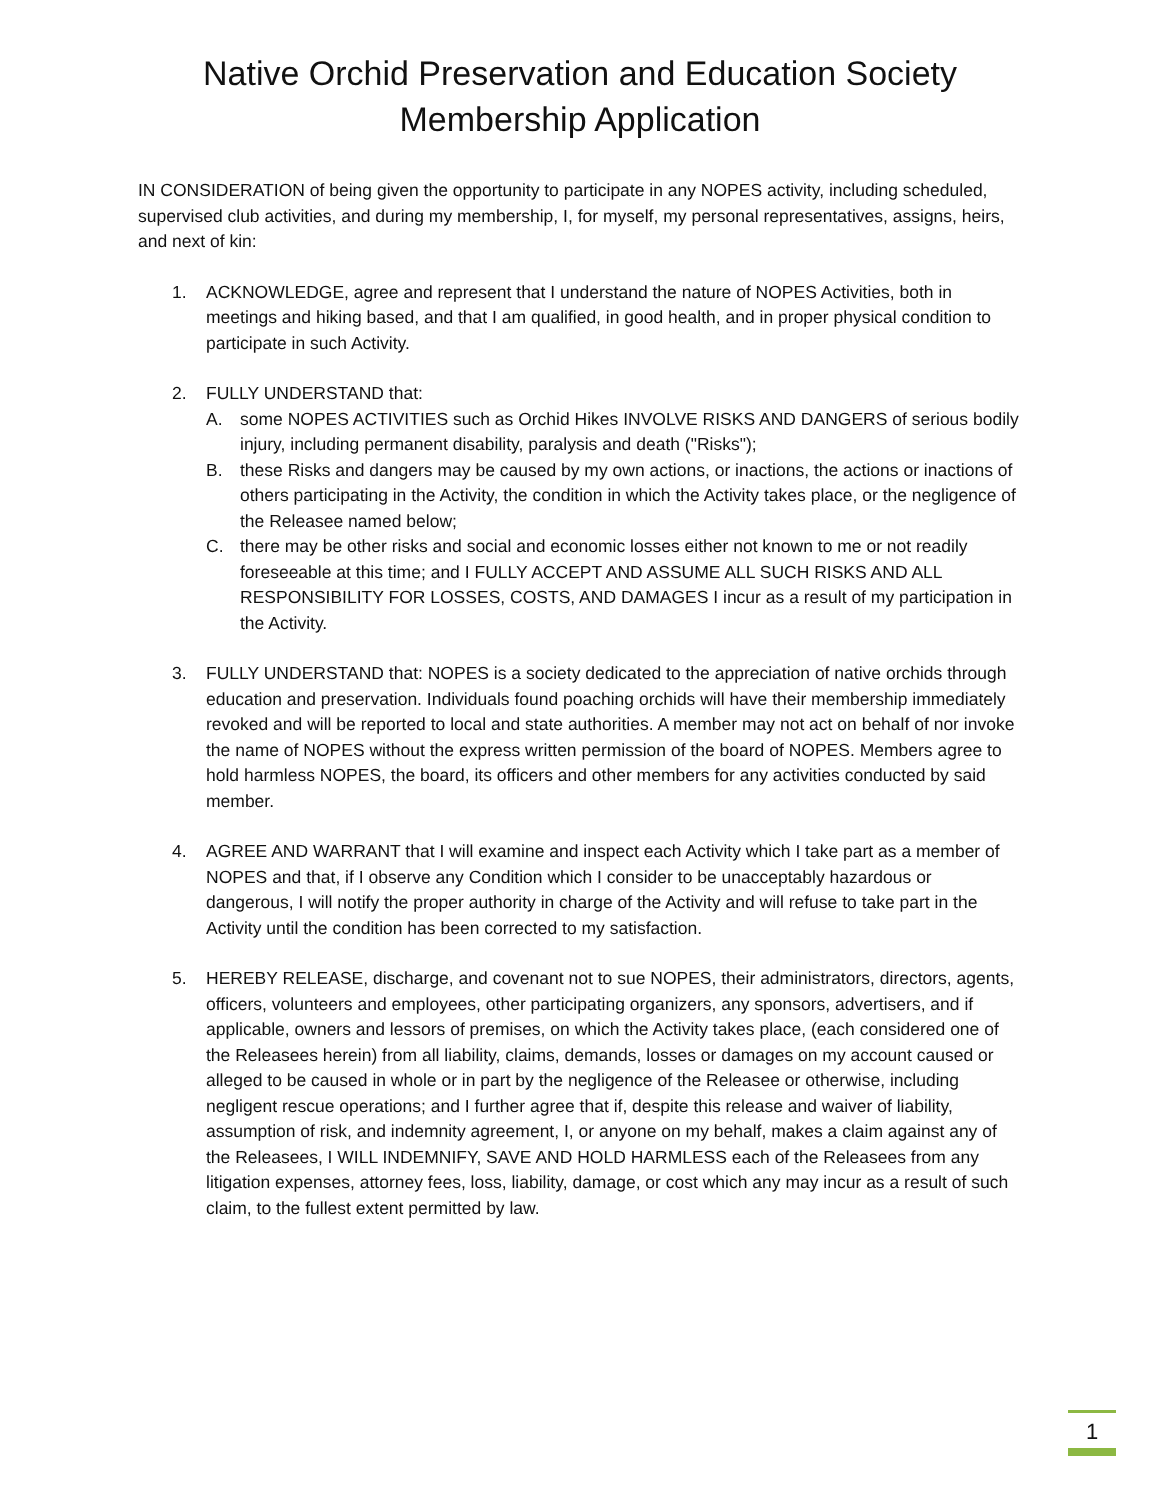Native Orchid Preservation and Education Society
Membership Application
IN CONSIDERATION of being given the opportunity to participate in any NOPES activity, including scheduled, supervised club activities, and during my membership, I, for myself, my personal representatives, assigns, heirs, and next of kin:
1. ACKNOWLEDGE, agree and represent that I understand the nature of NOPES Activities, both in meetings and hiking based, and that I am qualified, in good health, and in proper physical condition to participate in such Activity.
2. FULLY UNDERSTAND that:
A. some NOPES ACTIVITIES such as Orchid Hikes INVOLVE RISKS AND DANGERS of serious bodily injury, including permanent disability, paralysis and death ("Risks");
B. these Risks and dangers may be caused by my own actions, or inactions, the actions or inactions of others participating in the Activity, the condition in which the Activity takes place, or the negligence of the Releasee named below;
C. there may be other risks and social and economic losses either not known to me or not readily foreseeable at this time; and I FULLY ACCEPT AND ASSUME ALL SUCH RISKS AND ALL RESPONSIBILITY FOR LOSSES, COSTS, AND DAMAGES I incur as a result of my participation in the Activity.
3. FULLY UNDERSTAND that: NOPES is a society dedicated to the appreciation of native orchids through education and preservation. Individuals found poaching orchids will have their membership immediately revoked and will be reported to local and state authorities. A member may not act on behalf of nor invoke the name of NOPES without the express written permission of the board of NOPES. Members agree to hold harmless NOPES, the board, its officers and other members for any activities conducted by said member.
4. AGREE AND WARRANT that I will examine and inspect each Activity which I take part as a member of NOPES and that, if I observe any Condition which I consider to be unacceptably hazardous or dangerous, I will notify the proper authority in charge of the Activity and will refuse to take part in the Activity until the condition has been corrected to my satisfaction.
5. HEREBY RELEASE, discharge, and covenant not to sue NOPES, their administrators, directors, agents, officers, volunteers and employees, other participating organizers, any sponsors, advertisers, and if applicable, owners and lessors of premises, on which the Activity takes place, (each considered one of the Releasees herein) from all liability, claims, demands, losses or damages on my account caused or alleged to be caused in whole or in part by the negligence of the Releasee or otherwise, including negligent rescue operations; and I further agree that if, despite this release and waiver of liability, assumption of risk, and indemnity agreement, I, or anyone on my behalf, makes a claim against any of the Releasees, I WILL INDEMNIFY, SAVE AND HOLD HARMLESS each of the Releasees from any litigation expenses, attorney fees, loss, liability, damage, or cost which any may incur as a result of such claim, to the fullest extent permitted by law.
1